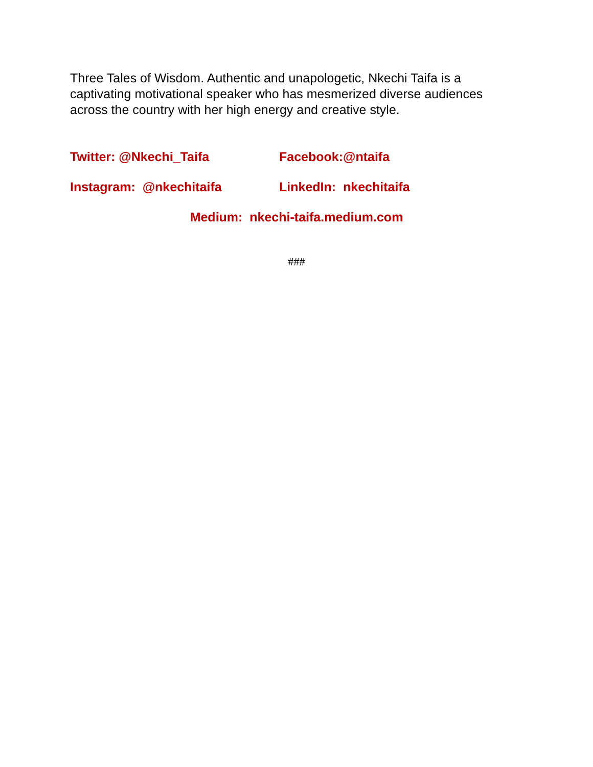Three Tales of Wisdom. Authentic and unapologetic, Nkechi Taifa is a captivating motivational speaker who has mesmerized diverse audiences across the country with her high energy and creative style.
Twitter: @Nkechi_Taifa Facebook:@ntaifa
Instagram: @nkechitaifa LinkedIn: nkechitaifa
Medium: nkechi-taifa.medium.com
###